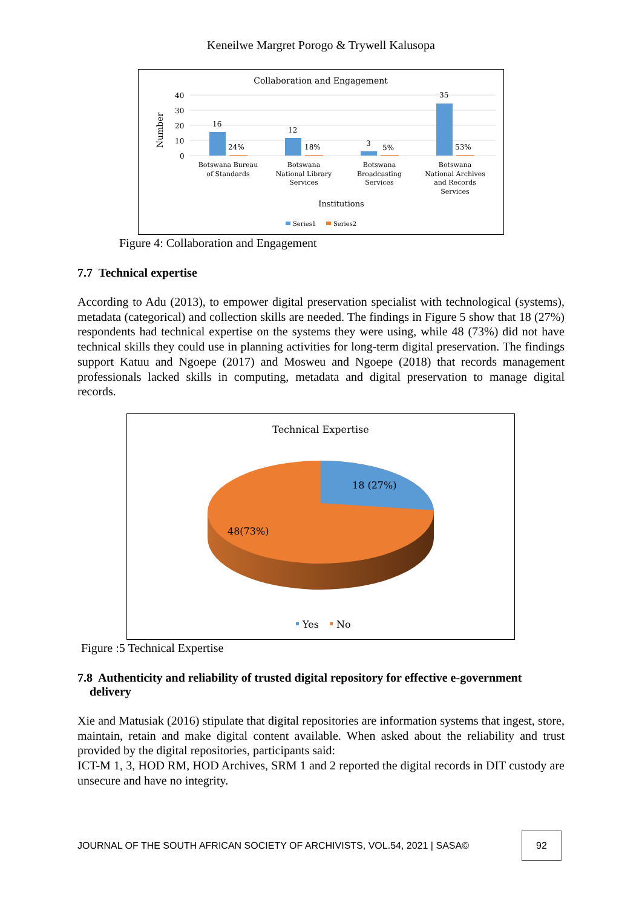Keneilwe Margret Porogo & Trywell Kalusopa
Collaboration and Engagement
Number
40
30
20
10
0
16
24%
12
18%
3
5%
35
53%
Botswana Bureau
of Standards
Botswana
National Library
Services
Botswana
Broadcasting
Services
Botswana
National Archives
and Records
Services
Institutions
Series1
Series2
Figure 4: Collaboration and Engagement
7.7 Technical expertise
According to Adu (2013), to empower digital preservation specialist with technological (systems), metadata (categorical) and collection skills are needed. The findings in Figure 5 show that 18 (27%) respondents had technical expertise on the systems they were using, while 48 (73%) did not have technical skills they could use in planning activities for long-term digital preservation. The findings support Katuu and Ngoepe (2017) and Mosweu and Ngoepe (2018) that records management professionals lacked skills in computing, metadata and digital preservation to manage digital records.
Technical Expertise
18 (27%)
48(73%)
Yes
No
Figure :5 Technical Expertise
7.8 Authenticity and reliability of trusted digital repository for effective e-government
delivery
Xie and Matusiak (2016) stipulate that digital repositories are information systems that ingest, store, maintain, retain and make digital content available. When asked about the reliability and trust provided by the digital repositories, participants said:
ICT-M 1, 3, HOD RM, HOD Archives, SRM 1 and 2 reported the digital records in DIT custody are unsecure and have no integrity.
JOURNAL OF THE SOUTH AFRICAN SOCIETY OF ARCHIVISTS, VOL.54, 2021 | SASA© 92